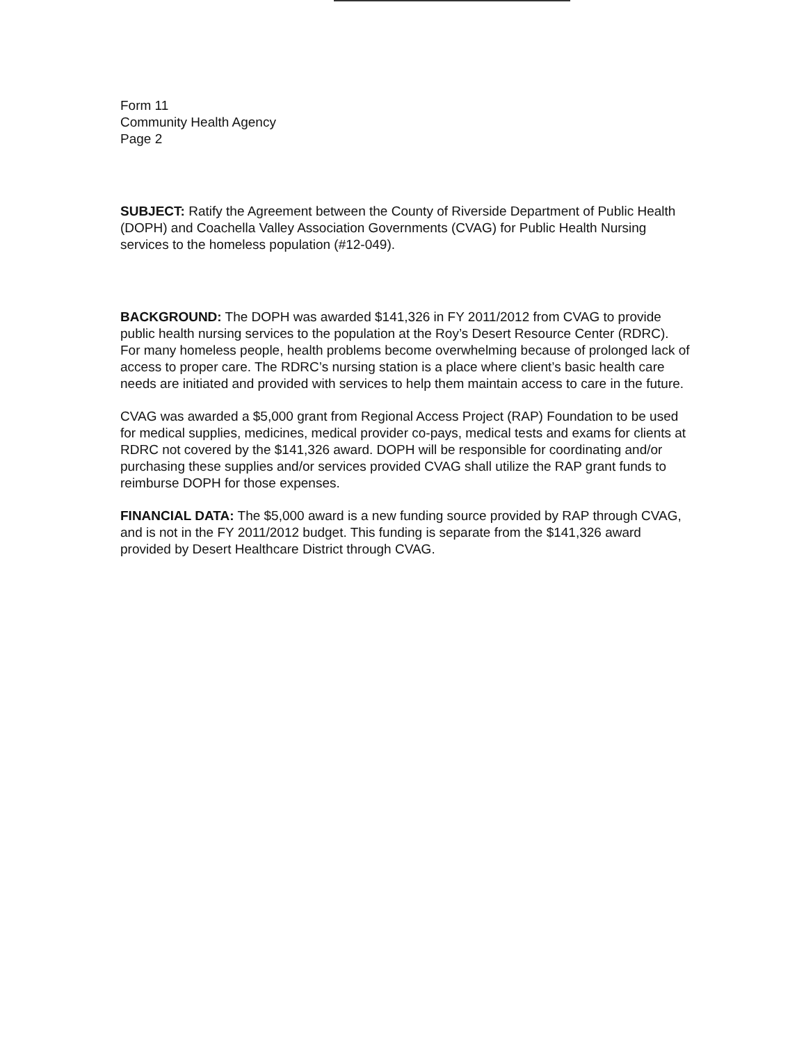Form 11
Community Health Agency
Page 2
SUBJECT: Ratify the Agreement between the County of Riverside Department of Public Health (DOPH) and Coachella Valley Association Governments (CVAG) for Public Health Nursing services to the homeless population (#12-049).
BACKGROUND: The DOPH was awarded $141,326 in FY 2011/2012 from CVAG to provide public health nursing services to the population at the Roy’s Desert Resource Center (RDRC). For many homeless people, health problems become overwhelming because of prolonged lack of access to proper care. The RDRC’s nursing station is a place where client’s basic health care needs are initiated and provided with services to help them maintain access to care in the future.
CVAG was awarded a $5,000 grant from Regional Access Project (RAP) Foundation to be used for medical supplies, medicines, medical provider co-pays, medical tests and exams for clients at RDRC not covered by the $141,326 award. DOPH will be responsible for coordinating and/or purchasing these supplies and/or services provided CVAG shall utilize the RAP grant funds to reimburse DOPH for those expenses.
FINANCIAL DATA: The $5,000 award is a new funding source provided by RAP through CVAG, and is not in the FY 2011/2012 budget. This funding is separate from the $141,326 award provided by Desert Healthcare District through CVAG.